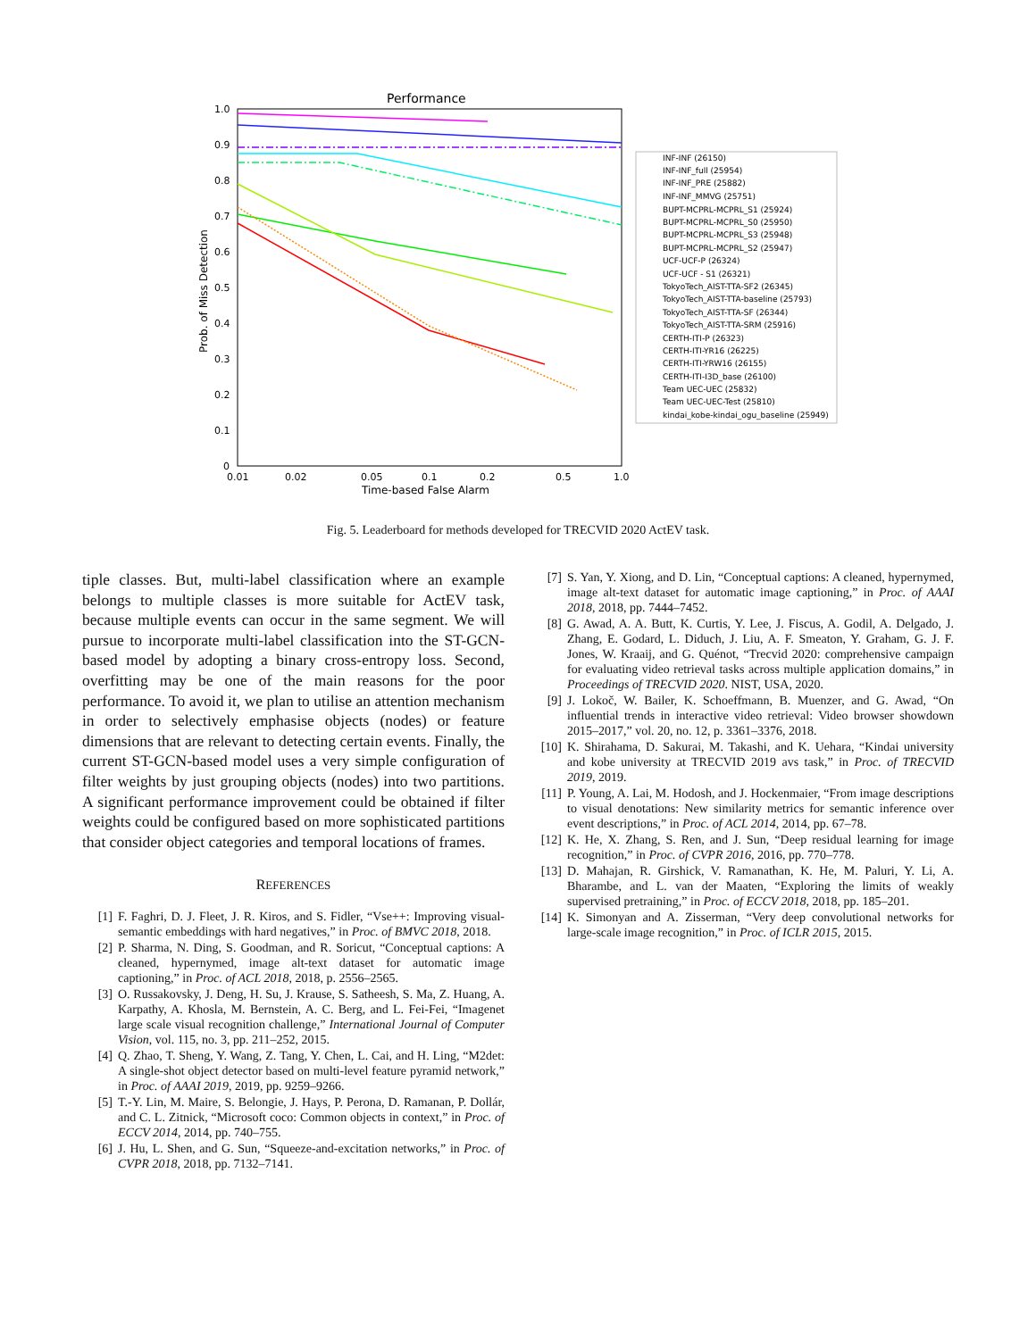Performance
1.0
0.9
0.8
0.7
0.6
0.5
0.4
0.3
0.2
0.1
0
0.01
0.02
0.05
0.1
0.2
0.5
1.0
Time-based False Alarm
Prob. of Miss Detection
INF-INF (26150)
INF-INF_full (25954)
INF-INF_PRE (25882)
INF-INF_MMVG (25751)
BUPT-MCPRL-MCPRL_S1 (25924)
BUPT-MCPRL-MCPRL_S0 (25950)
BUPT-MCPRL-MCPRL_S3 (25948)
BUPT-MCPRL-MCPRL_S2 (25947)
UCF-UCF-P (26324)
UCF-UCF - S1 (26321)
TokyoTech_AIST-TTA-SF2 (26345)
TokyoTech_AIST-TTA-baseline (25793)
TokyoTech_AIST-TTA-SF (26344)
TokyoTech_AIST-TTA-SRM (25916)
CERTH-ITI-P (26323)
CERTH-ITI-YR16 (26225)
CERTH-ITI-YRW16 (26155)
CERTH-ITI-I3D_base (26100)
Team UEC-UEC (25832)
Team UEC-UEC-Test (25810)
kindai_kobe-kindai_ogu_baseline (25949)
Fig. 5. Leaderboard for methods developed for TRECVID 2020 ActEV task.
tiple classes. But, multi-label classification where an example belongs to multiple classes is more suitable for ActEV task, because multiple events can occur in the same segment. We will pursue to incorporate multi-label classification into the ST-GCN-based model by adopting a binary cross-entropy loss. Second, overfitting may be one of the main reasons for the poor performance. To avoid it, we plan to utilise an attention mechanism in order to selectively emphasise objects (nodes) or feature dimensions that are relevant to detecting certain events. Finally, the current ST-GCN-based model uses a very simple configuration of filter weights by just grouping objects (nodes) into two partitions. A significant performance improvement could be obtained if filter weights could be configured based on more sophisticated partitions that consider object categories and temporal locations of frames.
REFERENCES
[1] F. Faghri, D. J. Fleet, J. R. Kiros, and S. Fidler, “Vse++: Improving visual-semantic embeddings with hard negatives,” in Proc. of BMVC 2018, 2018.
[2] P. Sharma, N. Ding, S. Goodman, and R. Soricut, “Conceptual captions: A cleaned, hypernymed, image alt-text dataset for automatic image captioning,” in Proc. of ACL 2018, 2018, p. 2556–2565.
[3] O. Russakovsky, J. Deng, H. Su, J. Krause, S. Satheesh, S. Ma, Z. Huang, A. Karpathy, A. Khosla, M. Bernstein, A. C. Berg, and L. Fei-Fei, “Imagenet large scale visual recognition challenge,” International Journal of Computer Vision, vol. 115, no. 3, pp. 211–252, 2015.
[4] Q. Zhao, T. Sheng, Y. Wang, Z. Tang, Y. Chen, L. Cai, and H. Ling, “M2det: A single-shot object detector based on multi-level feature pyramid network,” in Proc. of AAAI 2019, 2019, pp. 9259–9266.
[5] T.-Y. Lin, M. Maire, S. Belongie, J. Hays, P. Perona, D. Ramanan, P. Dollár, and C. L. Zitnick, “Microsoft coco: Common objects in context,” in Proc. of ECCV 2014, 2014, pp. 740–755.
[6] J. Hu, L. Shen, and G. Sun, “Squeeze-and-excitation networks,” in Proc. of CVPR 2018, 2018, pp. 7132–7141.
[7] S. Yan, Y. Xiong, and D. Lin, “Conceptual captions: A cleaned, hypernymed, image alt-text dataset for automatic image captioning,” in Proc. of AAAI 2018, 2018, pp. 7444–7452.
[8] G. Awad, A. A. Butt, K. Curtis, Y. Lee, J. Fiscus, A. Godil, A. Delgado, J. Zhang, E. Godard, L. Diduch, J. Liu, A. F. Smeaton, Y. Graham, G. J. F. Jones, W. Kraaij, and G. Quénot, “Trecvid 2020: comprehensive campaign for evaluating video retrieval tasks across multiple application domains,” in Proceedings of TRECVID 2020. NIST, USA, 2020.
[9] J. Lokoč, W. Bailer, K. Schoeffmann, B. Muenzer, and G. Awad, “On influential trends in interactive video retrieval: Video browser showdown 2015–2017,” vol. 20, no. 12, p. 3361–3376, 2018.
[10] K. Shirahama, D. Sakurai, M. Takashi, and K. Uehara, “Kindai university and kobe university at TRECVID 2019 avs task,” in Proc. of TRECVID 2019, 2019.
[11] P. Young, A. Lai, M. Hodosh, and J. Hockenmaier, “From image descriptions to visual denotations: New similarity metrics for semantic inference over event descriptions,” in Proc. of ACL 2014, 2014, pp. 67–78.
[12] K. He, X. Zhang, S. Ren, and J. Sun, “Deep residual learning for image recognition,” in Proc. of CVPR 2016, 2016, pp. 770–778.
[13] D. Mahajan, R. Girshick, V. Ramanathan, K. He, M. Paluri, Y. Li, A. Bharambe, and L. van der Maaten, “Exploring the limits of weakly supervised pretraining,” in Proc. of ECCV 2018, 2018, pp. 185–201.
[14] K. Simonyan and A. Zisserman, “Very deep convolutional networks for large-scale image recognition,” in Proc. of ICLR 2015, 2015.